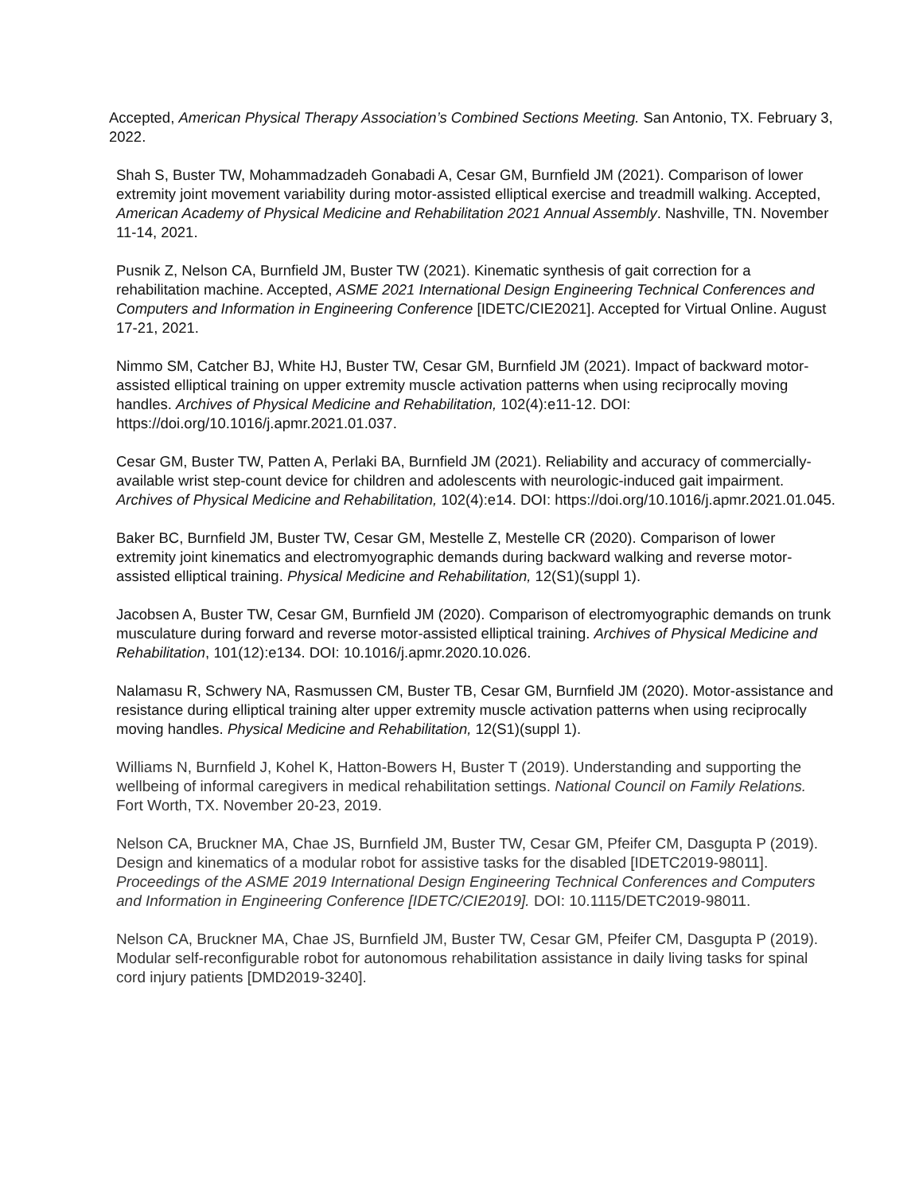Accepted, American Physical Therapy Association’s Combined Sections Meeting. San Antonio, TX. February 3, 2022.
Shah S, Buster TW, Mohammadzadeh Gonabadi A, Cesar GM, Burnfield JM (2021). Comparison of lower extremity joint movement variability during motor-assisted elliptical exercise and treadmill walking. Accepted, American Academy of Physical Medicine and Rehabilitation 2021 Annual Assembly. Nashville, TN. November 11-14, 2021.
Pusnik Z, Nelson CA, Burnfield JM, Buster TW (2021). Kinematic synthesis of gait correction for a rehabilitation machine. Accepted, ASME 2021 International Design Engineering Technical Conferences and Computers and Information in Engineering Conference [IDETC/CIE2021]. Accepted for Virtual Online. August 17-21, 2021.
Nimmo SM, Catcher BJ, White HJ, Buster TW, Cesar GM, Burnfield JM (2021). Impact of backward motor-assisted elliptical training on upper extremity muscle activation patterns when using reciprocally moving handles. Archives of Physical Medicine and Rehabilitation, 102(4):e11-12. DOI: https://doi.org/10.1016/j.apmr.2021.01.037.
Cesar GM, Buster TW, Patten A, Perlaki BA, Burnfield JM (2021). Reliability and accuracy of commercially-available wrist step-count device for children and adolescents with neurologic-induced gait impairment. Archives of Physical Medicine and Rehabilitation, 102(4):e14. DOI: https://doi.org/10.1016/j.apmr.2021.01.045.
Baker BC, Burnfield JM, Buster TW, Cesar GM, Mestelle Z, Mestelle CR (2020). Comparison of lower extremity joint kinematics and electromyographic demands during backward walking and reverse motor-assisted elliptical training. Physical Medicine and Rehabilitation, 12(S1)(suppl 1).
Jacobsen A, Buster TW, Cesar GM, Burnfield JM (2020). Comparison of electromyographic demands on trunk musculature during forward and reverse motor-assisted elliptical training. Archives of Physical Medicine and Rehabilitation, 101(12):e134. DOI: 10.1016/j.apmr.2020.10.026.
Nalamasu R, Schwery NA, Rasmussen CM, Buster TB, Cesar GM, Burnfield JM (2020). Motor-assistance and resistance during elliptical training alter upper extremity muscle activation patterns when using reciprocally moving handles. Physical Medicine and Rehabilitation, 12(S1)(suppl 1).
Williams N, Burnfield J, Kohel K, Hatton-Bowers H, Buster T (2019). Understanding and supporting the wellbeing of informal caregivers in medical rehabilitation settings. National Council on Family Relations. Fort Worth, TX. November 20-23, 2019.
Nelson CA, Bruckner MA, Chae JS, Burnfield JM, Buster TW, Cesar GM, Pfeifer CM, Dasgupta P (2019). Design and kinematics of a modular robot for assistive tasks for the disabled [IDETC2019-98011]. Proceedings of the ASME 2019 International Design Engineering Technical Conferences and Computers and Information in Engineering Conference [IDETC/CIE2019]. DOI: 10.1115/DETC2019-98011.
Nelson CA, Bruckner MA, Chae JS, Burnfield JM, Buster TW, Cesar GM, Pfeifer CM, Dasgupta P (2019). Modular self-reconfigurable robot for autonomous rehabilitation assistance in daily living tasks for spinal cord injury patients [DMD2019-3240].